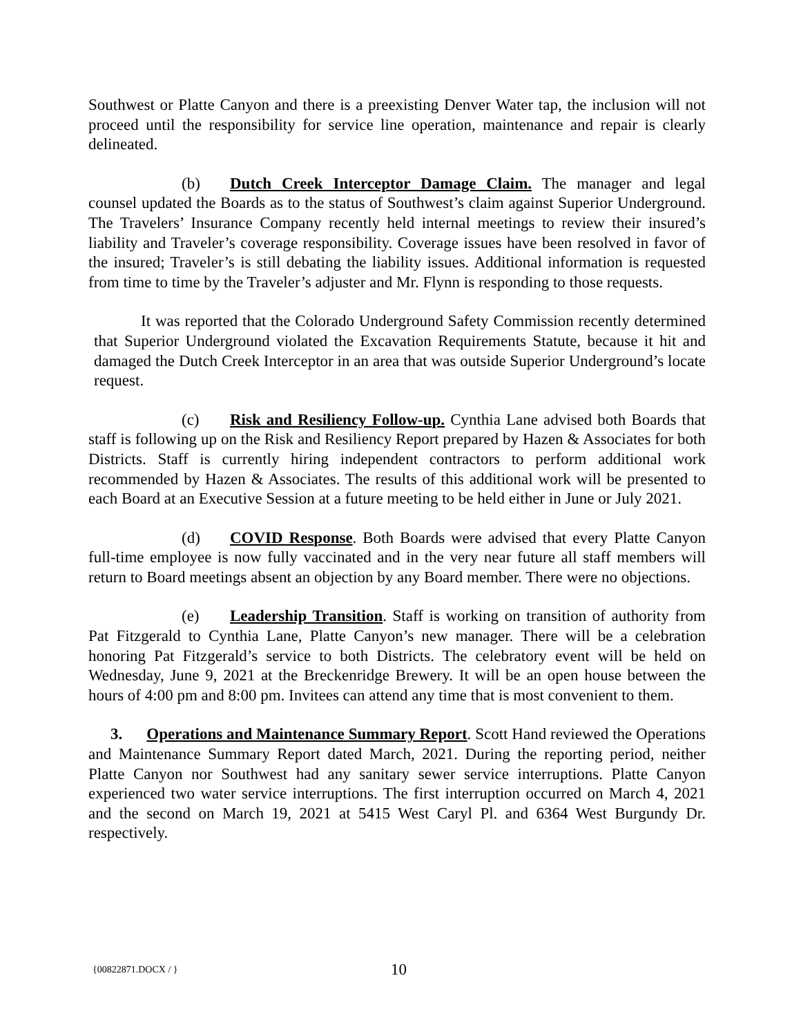Southwest or Platte Canyon and there is a preexisting Denver Water tap, the inclusion will not proceed until the responsibility for service line operation, maintenance and repair is clearly delineated.
(b) Dutch Creek Interceptor Damage Claim. The manager and legal counsel updated the Boards as to the status of Southwest’s claim against Superior Underground. The Travelers’ Insurance Company recently held internal meetings to review their insured’s liability and Traveler’s coverage responsibility. Coverage issues have been resolved in favor of the insured; Traveler’s is still debating the liability issues. Additional information is requested from time to time by the Traveler’s adjuster and Mr. Flynn is responding to those requests.
It was reported that the Colorado Underground Safety Commission recently determined that Superior Underground violated the Excavation Requirements Statute, because it hit and damaged the Dutch Creek Interceptor in an area that was outside Superior Underground’s locate request.
(c) Risk and Resiliency Follow-up. Cynthia Lane advised both Boards that staff is following up on the Risk and Resiliency Report prepared by Hazen & Associates for both Districts. Staff is currently hiring independent contractors to perform additional work recommended by Hazen & Associates. The results of this additional work will be presented to each Board at an Executive Session at a future meeting to be held either in June or July 2021.
(d) COVID Response. Both Boards were advised that every Platte Canyon full-time employee is now fully vaccinated and in the very near future all staff members will return to Board meetings absent an objection by any Board member. There were no objections.
(e) Leadership Transition. Staff is working on transition of authority from Pat Fitzgerald to Cynthia Lane, Platte Canyon’s new manager. There will be a celebration honoring Pat Fitzgerald’s service to both Districts. The celebratory event will be held on Wednesday, June 9, 2021 at the Breckenridge Brewery. It will be an open house between the hours of 4:00 pm and 8:00 pm. Invitees can attend any time that is most convenient to them.
3. Operations and Maintenance Summary Report. Scott Hand reviewed the Operations and Maintenance Summary Report dated March, 2021. During the reporting period, neither Platte Canyon nor Southwest had any sanitary sewer service interruptions. Platte Canyon experienced two water service interruptions. The first interruption occurred on March 4, 2021 and the second on March 19, 2021 at 5415 West Caryl Pl. and 6364 West Burgundy Dr. respectively.
{00822871.DOCX / } 10